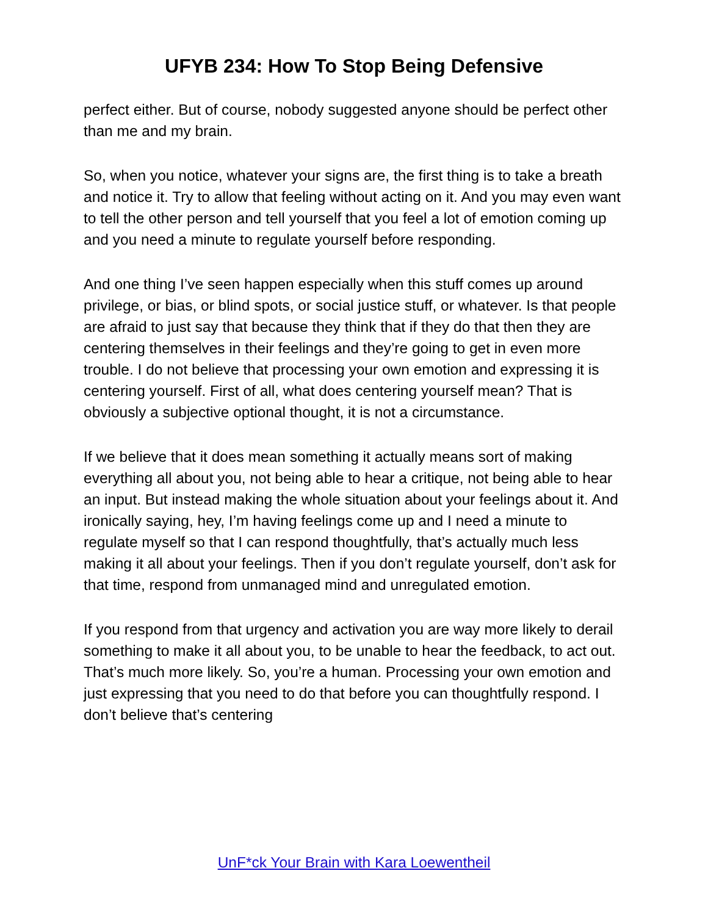UFYB 234: How To Stop Being Defensive
perfect either. But of course, nobody suggested anyone should be perfect other than me and my brain.
So, when you notice, whatever your signs are, the first thing is to take a breath and notice it. Try to allow that feeling without acting on it. And you may even want to tell the other person and tell yourself that you feel a lot of emotion coming up and you need a minute to regulate yourself before responding.
And one thing I’ve seen happen especially when this stuff comes up around privilege, or bias, or blind spots, or social justice stuff, or whatever. Is that people are afraid to just say that because they think that if they do that then they are centering themselves in their feelings and they’re going to get in even more trouble. I do not believe that processing your own emotion and expressing it is centering yourself. First of all, what does centering yourself mean? That is obviously a subjective optional thought, it is not a circumstance.
If we believe that it does mean something it actually means sort of making everything all about you, not being able to hear a critique, not being able to hear an input. But instead making the whole situation about your feelings about it. And ironically saying, hey, I’m having feelings come up and I need a minute to regulate myself so that I can respond thoughtfully, that’s actually much less making it all about your feelings. Then if you don’t regulate yourself, don’t ask for that time, respond from unmanaged mind and unregulated emotion.
If you respond from that urgency and activation you are way more likely to derail something to make it all about you, to be unable to hear the feedback, to act out. That’s much more likely. So, you’re a human. Processing your own emotion and just expressing that you need to do that before you can thoughtfully respond. I don’t believe that’s centering
UnF*ck Your Brain with Kara Loewentheil